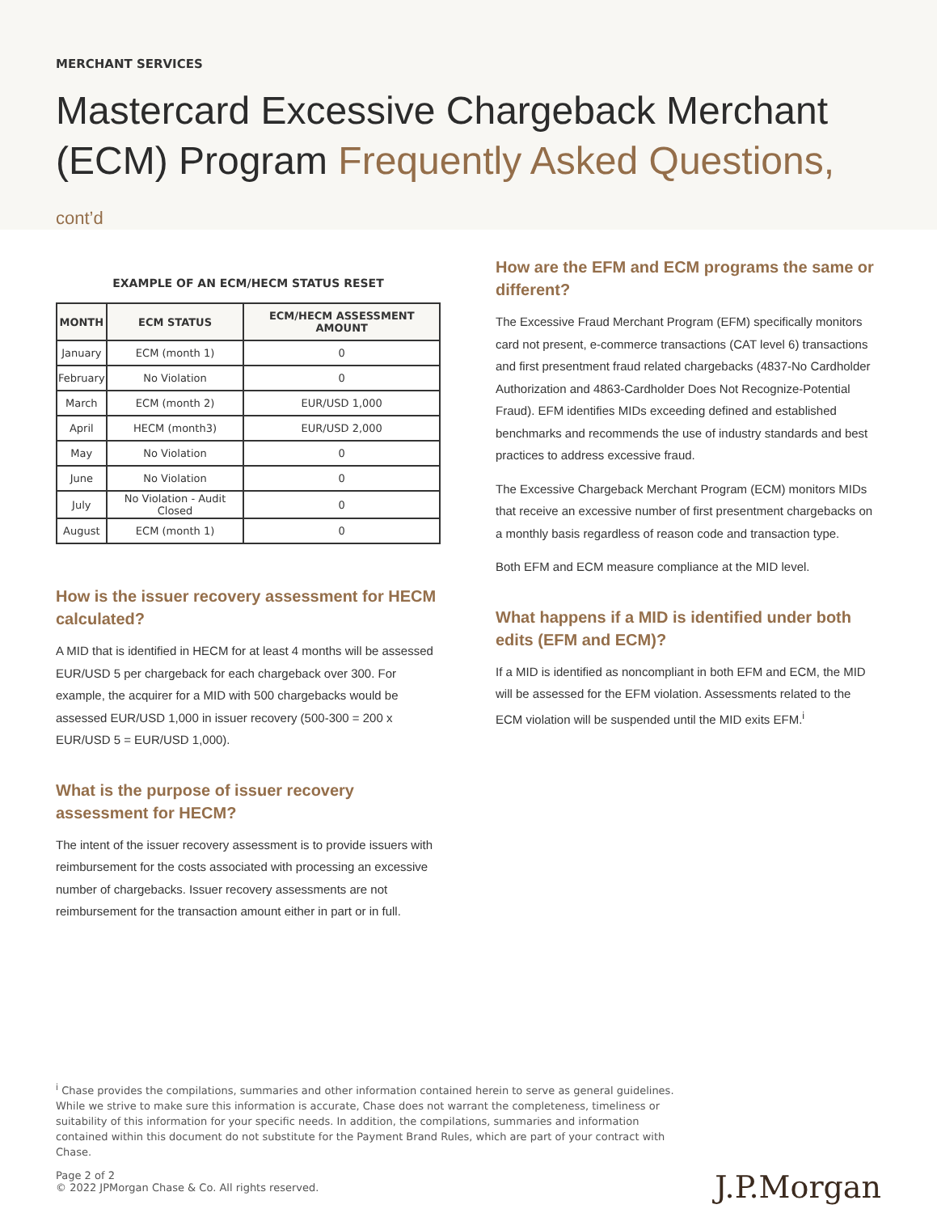MERCHANT SERVICES
Mastercard Excessive Chargeback Merchant (ECM) Program Frequently Asked Questions, cont’d
EXAMPLE OF AN ECM/HECM STATUS RESET
| MONTH | ECM STATUS | ECM/HECM ASSESSMENT AMOUNT |
| --- | --- | --- |
| January | ECM (month 1) | 0 |
| February | No Violation | 0 |
| March | ECM (month 2) | EUR/USD 1,000 |
| April | HECM (month3) | EUR/USD 2,000 |
| May | No Violation | 0 |
| June | No Violation | 0 |
| July | No Violation - Audit Closed | 0 |
| August | ECM (month 1) | 0 |
How is the issuer recovery assessment for HECM calculated?
A MID that is identified in HECM for at least 4 months will be assessed EUR/USD 5 per chargeback for each chargeback over 300. For example, the acquirer for a MID with 500 chargebacks would be assessed EUR/USD 1,000 in issuer recovery (500-300 = 200 x EUR/USD 5 = EUR/USD 1,000).
What is the purpose of issuer recovery assessment for HECM?
The intent of the issuer recovery assessment is to provide issuers with reimbursement for the costs associated with processing an excessive number of chargebacks. Issuer recovery assessments are not reimbursement for the transaction amount either in part or in full.
How are the EFM and ECM programs the same or different?
The Excessive Fraud Merchant Program (EFM) specifically monitors card not present, e-commerce transactions (CAT level 6) transactions and first presentment fraud related chargebacks (4837-No Cardholder Authorization and 4863-Cardholder Does Not Recognize-Potential Fraud). EFM identifies MIDs exceeding defined and established benchmarks and recommends the use of industry standards and best practices to address excessive fraud.
The Excessive Chargeback Merchant Program (ECM) monitors MIDs that receive an excessive number of first presentment chargebacks on a monthly basis regardless of reason code and transaction type.
Both EFM and ECM measure compliance at the MID level.
What happens if a MID is identified under both edits (EFM and ECM)?
If a MID is identified as noncompliant in both EFM and ECM, the MID will be assessed for the EFM violation. Assessments related to the ECM violation will be suspended until the MID exits EFM.<sup>i</sup>
<sup>i</sup> Chase provides the compilations, summaries and other information contained herein to serve as general guidelines. While we strive to make sure this information is accurate, Chase does not warrant the completeness, timeliness or suitability of this information for your specific needs. In addition, the compilations, summaries and information contained within this document do not substitute for the Payment Brand Rules, which are part of your contract with Chase.
Page 2 of 2
© 2022 JPMorgan Chase & Co. All rights reserved.
J.P.Morgan